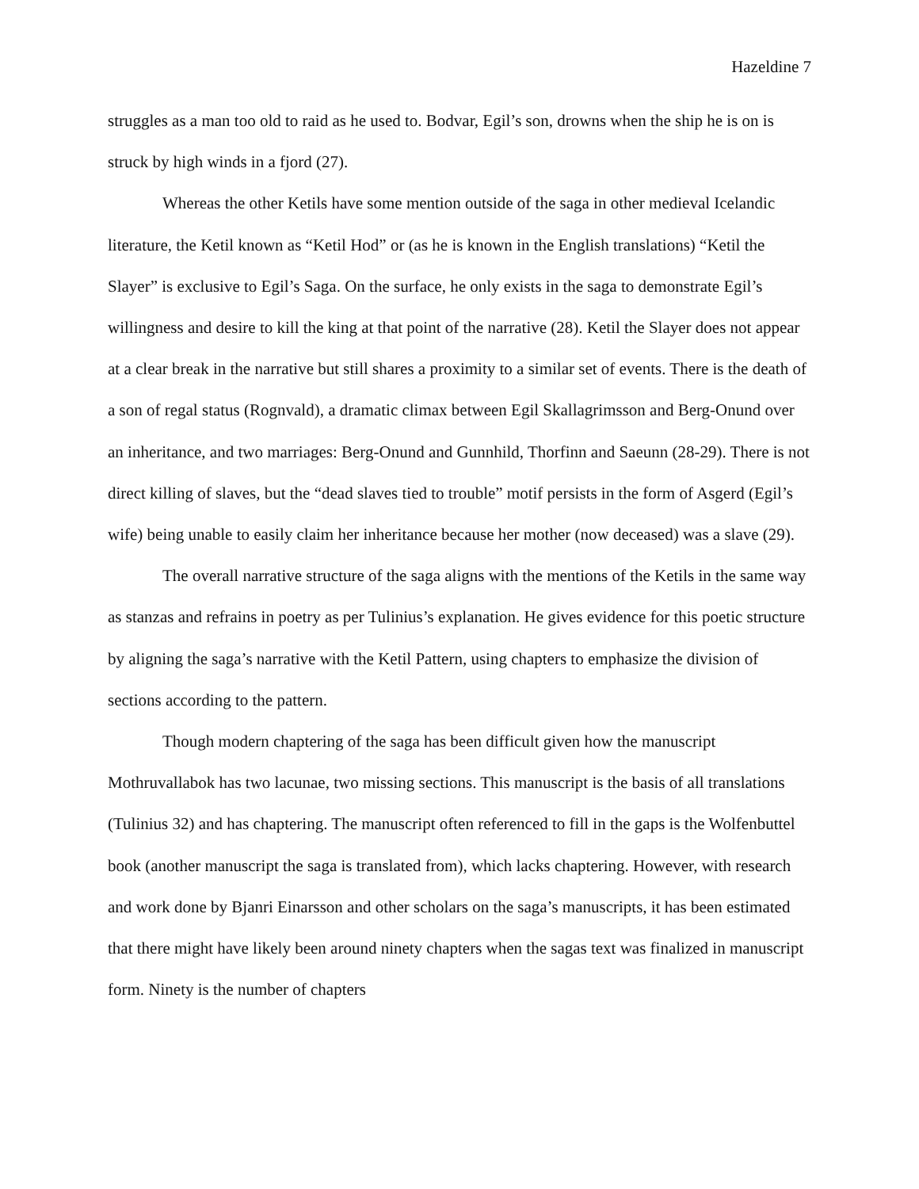Hazeldine 7
struggles as a man too old to raid as he used to. Bodvar, Egil’s son, drowns when the ship he is on is struck by high winds in a fjord (27).
Whereas the other Ketils have some mention outside of the saga in other medieval Icelandic literature, the Ketil known as “Ketil Hod” or (as he is known in the English translations) “Ketil the Slayer” is exclusive to Egil’s Saga. On the surface, he only exists in the saga to demonstrate Egil’s willingness and desire to kill the king at that point of the narrative (28). Ketil the Slayer does not appear at a clear break in the narrative but still shares a proximity to a similar set of events. There is the death of a son of regal status (Rognvald), a dramatic climax between Egil Skallagrimsson and Berg-Onund over an inheritance, and two marriages: Berg-Onund and Gunnhild, Thorfinn and Saeunn (28-29). There is not direct killing of slaves, but the “dead slaves tied to trouble” motif persists in the form of Asgerd (Egil’s wife) being unable to easily claim her inheritance because her mother (now deceased) was a slave (29).
The overall narrative structure of the saga aligns with the mentions of the Ketils in the same way as stanzas and refrains in poetry as per Tulinius’s explanation. He gives evidence for this poetic structure by aligning the saga’s narrative with the Ketil Pattern, using chapters to emphasize the division of sections according to the pattern.
Though modern chaptering of the saga has been difficult given how the manuscript Mothruvallabok has two lacunae, two missing sections. This manuscript is the basis of all translations (Tulinius 32) and has chaptering. The manuscript often referenced to fill in the gaps is the Wolfenbuttel book (another manuscript the saga is translated from), which lacks chaptering. However, with research and work done by Bjanri Einarsson and other scholars on the saga’s manuscripts, it has been estimated that there might have likely been around ninety chapters when the sagas text was finalized in manuscript form. Ninety is the number of chapters